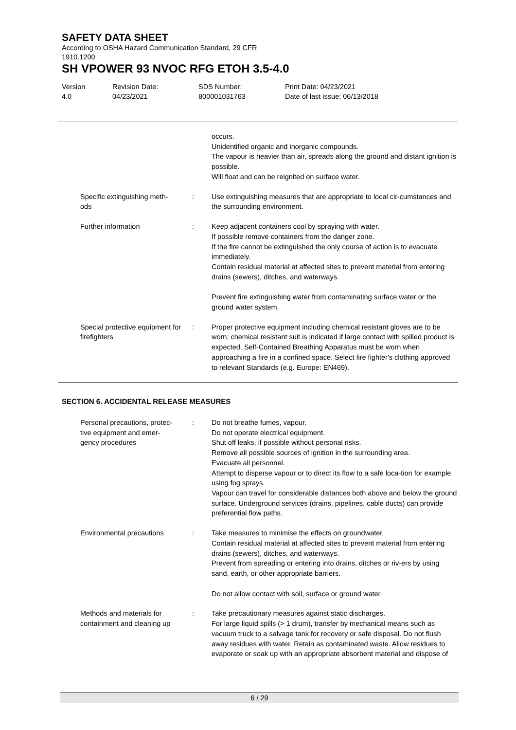SAFETY DATA SHEET
According to OSHA Hazard Communication Standard, 29 CFR
1910.1200
SH VPOWER 93 NVOC RFG ETOH 3.5-4.0
Version
4.0
Revision Date:
04/23/2021
SDS Number:
800001031763
Print Date: 04/23/2021
Date of last issue: 06/13/2018
occurs.
Unidentified organic and inorganic compounds.
The vapour is heavier than air, spreads along the ground and distant ignition is possible.
Will float and can be reignited on surface water.
Specific extinguishing meth-
ods
: Use extinguishing measures that are appropriate to local cir-cumstances and the surrounding environment.
Further information : Keep adjacent containers cool by spraying with water.
If possible remove containers from the danger zone.
If the fire cannot be extinguished the only course of action is to evacuate immediately.
Contain residual material at affected sites to prevent material from entering drains (sewers), ditches, and waterways.
Prevent fire extinguishing water from contaminating surface water or the ground water system.
Special protective equipment for firefighters
: Proper protective equipment including chemical resistant gloves are to be worn; chemical resistant suit is indicated if large contact with spilled product is expected. Self-Contained Breathing Apparatus must be worn when approaching a fire in a confined space. Select fire fighter's clothing approved to relevant Standards (e.g. Europe: EN469).
SECTION 6. ACCIDENTAL RELEASE MEASURES
Personal precautions, protec-
tive equipment and emer-
gency procedures
: Do not breathe fumes, vapour.
Do not operate electrical equipment.
Shut off leaks, if possible without personal risks.
Remove all possible sources of ignition in the surrounding area.
Evacuate all personnel.
Attempt to disperse vapour or to direct its flow to a safe loca-tion for example using fog sprays.
Vapour can travel for considerable distances both above and below the ground surface. Underground services (drains, pipelines, cable ducts) can provide preferential flow paths.
Environmental precautions : Take measures to minimise the effects on groundwater.
Contain residual material at affected sites to prevent material from entering drains (sewers), ditches, and waterways.
Prevent from spreading or entering into drains, ditches or riv-ers by using sand, earth, or other appropriate barriers.
Do not allow contact with soil, surface or ground water.
Methods and materials for containment and cleaning up
: Take precautionary measures against static discharges.
For large liquid spills (> 1 drum), transfer by mechanical means such as vacuum truck to a salvage tank for recovery or safe disposal. Do not flush away residues with water. Retain as contaminated waste. Allow residues to evaporate or soak up with an appropriate absorbent material and dispose of
6 / 29